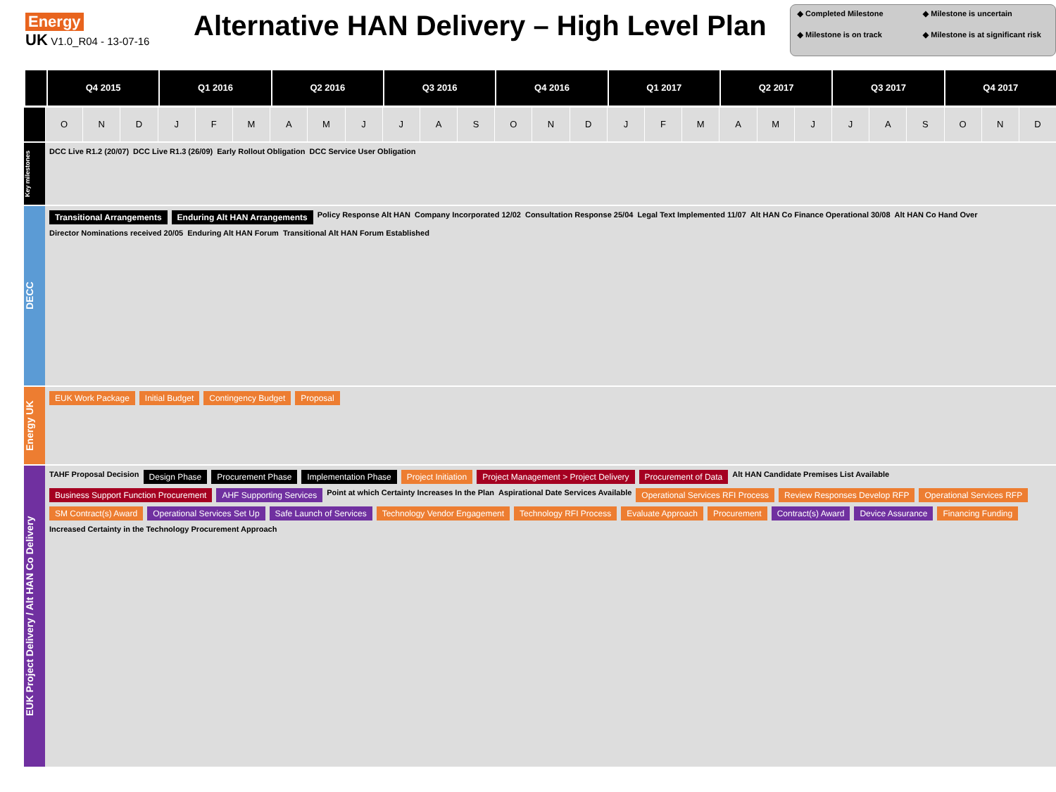Energy
UK V1.0_R04 - 13-07-16
Alternative HAN Delivery – High Level Plan
◆ Completed Milestone ◆ Milestone is uncertain ◆ Milestone is on track ◆ Milestone is at significant risk
Q4 2015 Q1 2016 Q2 2016 Q3 2016 Q4 2016 Q1 2017 Q2 2017 Q3 2017 Q4 2017
O N D J F M A M J J A S O N D J F M A M J J A S O N D
Key milestones
DCC Live R1.2 (20/07) DCC Live R1.3 (26/09) Early Rollout Obligation DCC Service User Obligation
DECC
Transitional Arrangements Enduring Alt HAN Arrangements Policy Response Alt HAN Company Incorporated 12/02 Consultation Response 25/04 Legal Text Implemented 11/07 Alt HAN Co Finance Operational 30/08 Alt HAN Co Hand Over Director Nominations received 20/05 Enduring Alt HAN Forum Transitional Alt HAN Forum Established
Energy UK
EUK Work Package Initial Budget Contingency Budget Proposal
EUK Project Delivery / Alt HAN Co Delivery
TAHF Proposal Decision Design Phase Procurement Phase Implementation Phase Project Initiation Project Management > Project Delivery Procurement of Data Alt HAN Candidate Premises List Available Business Support Function Procurement AHF Supporting Services Point at which Certainty Increases In the Plan Aspirational Date Services Available Operational Services RFI Process Review Responses Develop RFP Operational Services RFP SM Contract(s) Award Operational Services Set Up Safe Launch of Services Technology Vendor Engagement Technology RFI Process Evaluate Approach Procurement Contract(s) Award Device Assurance Financing Funding Increased Certainty in the Technology Procurement Approach